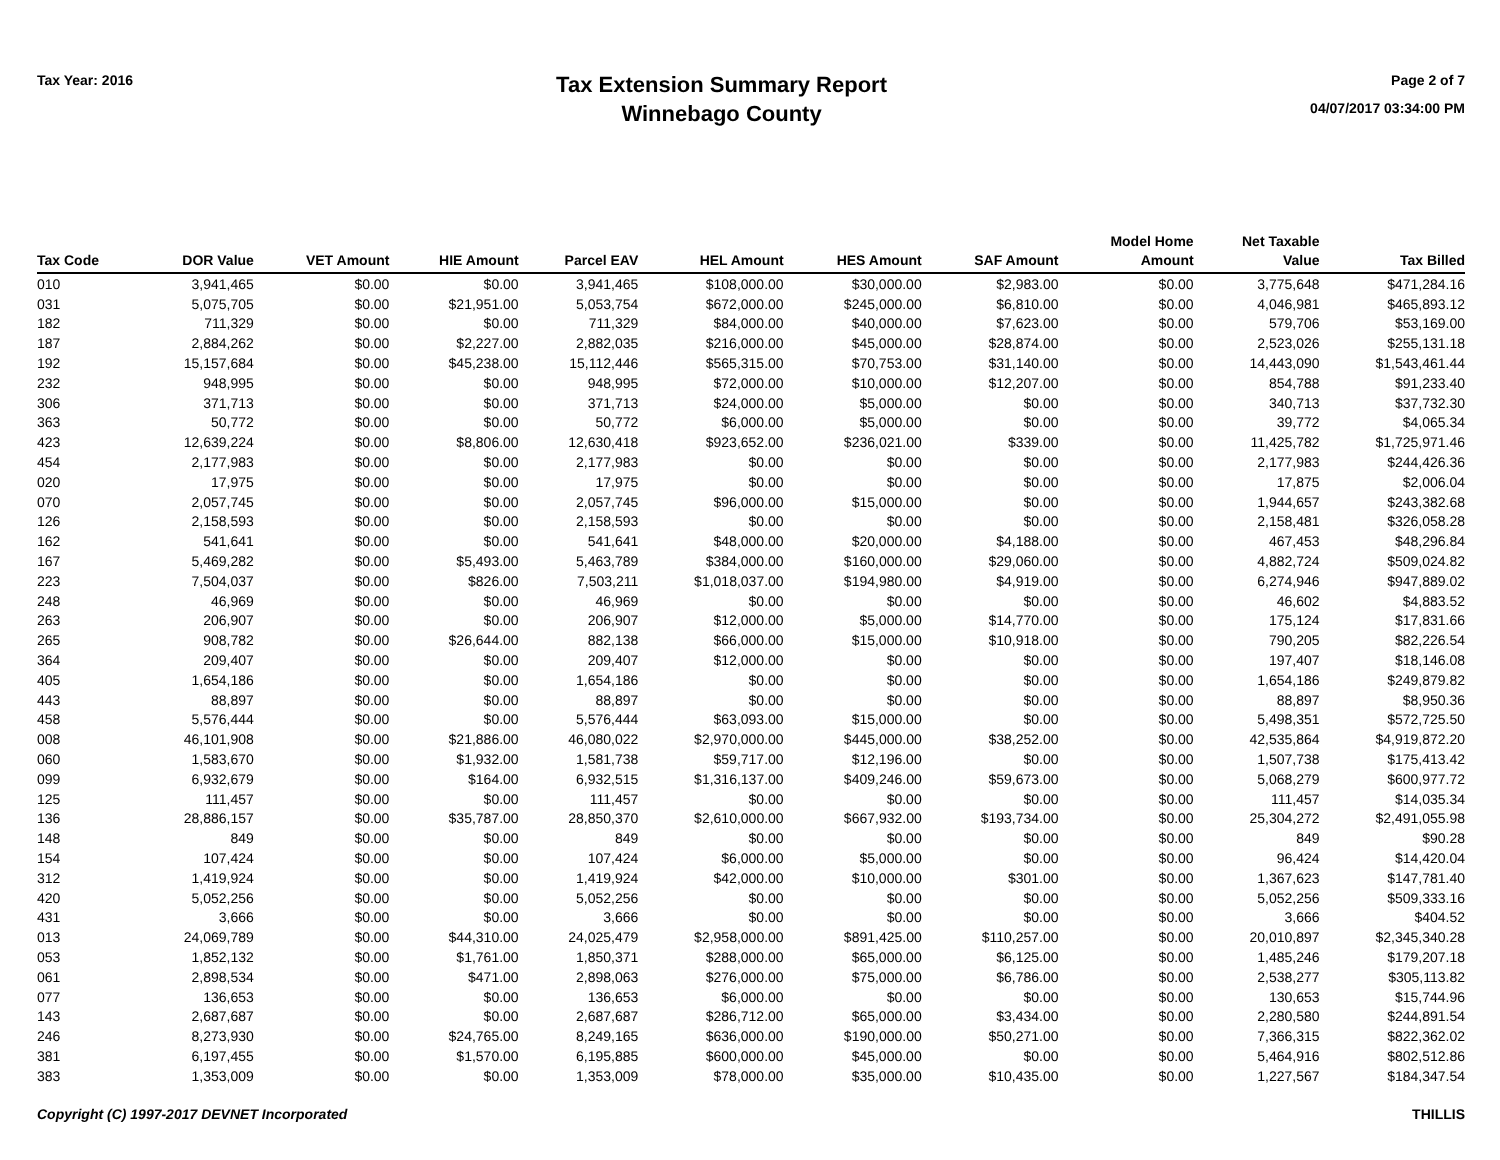Tax Year: 2016
Tax Extension Summary Report
Winnebago County
Page 2 of 7
04/07/2017 03:34:00 PM
| Tax Code | DOR Value | VET Amount | HIE Amount | Parcel EAV | HEL Amount | HES Amount | SAF Amount | Model Home Amount | Net Taxable Value | Tax Billed |
| --- | --- | --- | --- | --- | --- | --- | --- | --- | --- | --- |
| 010 | 3,941,465 | $0.00 | $0.00 | 3,941,465 | $108,000.00 | $30,000.00 | $2,983.00 | $0.00 | 3,775,648 | $471,284.16 |
| 031 | 5,075,705 | $0.00 | $21,951.00 | 5,053,754 | $672,000.00 | $245,000.00 | $6,810.00 | $0.00 | 4,046,981 | $465,893.12 |
| 182 | 711,329 | $0.00 | $0.00 | 711,329 | $84,000.00 | $40,000.00 | $7,623.00 | $0.00 | 579,706 | $53,169.00 |
| 187 | 2,884,262 | $0.00 | $2,227.00 | 2,882,035 | $216,000.00 | $45,000.00 | $28,874.00 | $0.00 | 2,523,026 | $255,131.18 |
| 192 | 15,157,684 | $0.00 | $45,238.00 | 15,112,446 | $565,315.00 | $70,753.00 | $31,140.00 | $0.00 | 14,443,090 | $1,543,461.44 |
| 232 | 948,995 | $0.00 | $0.00 | 948,995 | $72,000.00 | $10,000.00 | $12,207.00 | $0.00 | 854,788 | $91,233.40 |
| 306 | 371,713 | $0.00 | $0.00 | 371,713 | $24,000.00 | $5,000.00 | $0.00 | $0.00 | 340,713 | $37,732.30 |
| 363 | 50,772 | $0.00 | $0.00 | 50,772 | $6,000.00 | $5,000.00 | $0.00 | $0.00 | 39,772 | $4,065.34 |
| 423 | 12,639,224 | $0.00 | $8,806.00 | 12,630,418 | $923,652.00 | $236,021.00 | $339.00 | $0.00 | 11,425,782 | $1,725,971.46 |
| 454 | 2,177,983 | $0.00 | $0.00 | 2,177,983 | $0.00 | $0.00 | $0.00 | $0.00 | 2,177,983 | $244,426.36 |
| 020 | 17,975 | $0.00 | $0.00 | 17,975 | $0.00 | $0.00 | $0.00 | $0.00 | 17,875 | $2,006.04 |
| 070 | 2,057,745 | $0.00 | $0.00 | 2,057,745 | $96,000.00 | $15,000.00 | $0.00 | $0.00 | 1,944,657 | $243,382.68 |
| 126 | 2,158,593 | $0.00 | $0.00 | 2,158,593 | $0.00 | $0.00 | $0.00 | $0.00 | 2,158,481 | $326,058.28 |
| 162 | 541,641 | $0.00 | $0.00 | 541,641 | $48,000.00 | $20,000.00 | $4,188.00 | $0.00 | 467,453 | $48,296.84 |
| 167 | 5,469,282 | $0.00 | $5,493.00 | 5,463,789 | $384,000.00 | $160,000.00 | $29,060.00 | $0.00 | 4,882,724 | $509,024.82 |
| 223 | 7,504,037 | $0.00 | $826.00 | 7,503,211 | $1,018,037.00 | $194,980.00 | $4,919.00 | $0.00 | 6,274,946 | $947,889.02 |
| 248 | 46,969 | $0.00 | $0.00 | 46,969 | $0.00 | $0.00 | $0.00 | $0.00 | 46,602 | $4,883.52 |
| 263 | 206,907 | $0.00 | $0.00 | 206,907 | $12,000.00 | $5,000.00 | $14,770.00 | $0.00 | 175,124 | $17,831.66 |
| 265 | 908,782 | $0.00 | $26,644.00 | 882,138 | $66,000.00 | $15,000.00 | $10,918.00 | $0.00 | 790,205 | $82,226.54 |
| 364 | 209,407 | $0.00 | $0.00 | 209,407 | $12,000.00 | $0.00 | $0.00 | $0.00 | 197,407 | $18,146.08 |
| 405 | 1,654,186 | $0.00 | $0.00 | 1,654,186 | $0.00 | $0.00 | $0.00 | $0.00 | 1,654,186 | $249,879.82 |
| 443 | 88,897 | $0.00 | $0.00 | 88,897 | $0.00 | $0.00 | $0.00 | $0.00 | 88,897 | $8,950.36 |
| 458 | 5,576,444 | $0.00 | $0.00 | 5,576,444 | $63,093.00 | $15,000.00 | $0.00 | $0.00 | 5,498,351 | $572,725.50 |
| 008 | 46,101,908 | $0.00 | $21,886.00 | 46,080,022 | $2,970,000.00 | $445,000.00 | $38,252.00 | $0.00 | 42,535,864 | $4,919,872.20 |
| 060 | 1,583,670 | $0.00 | $1,932.00 | 1,581,738 | $59,717.00 | $12,196.00 | $0.00 | $0.00 | 1,507,738 | $175,413.42 |
| 099 | 6,932,679 | $0.00 | $164.00 | 6,932,515 | $1,316,137.00 | $409,246.00 | $59,673.00 | $0.00 | 5,068,279 | $600,977.72 |
| 125 | 111,457 | $0.00 | $0.00 | 111,457 | $0.00 | $0.00 | $0.00 | $0.00 | 111,457 | $14,035.34 |
| 136 | 28,886,157 | $0.00 | $35,787.00 | 28,850,370 | $2,610,000.00 | $667,932.00 | $193,734.00 | $0.00 | 25,304,272 | $2,491,055.98 |
| 148 | 849 | $0.00 | $0.00 | 849 | $0.00 | $0.00 | $0.00 | $0.00 | 849 | $90.28 |
| 154 | 107,424 | $0.00 | $0.00 | 107,424 | $6,000.00 | $5,000.00 | $0.00 | $0.00 | 96,424 | $14,420.04 |
| 312 | 1,419,924 | $0.00 | $0.00 | 1,419,924 | $42,000.00 | $10,000.00 | $301.00 | $0.00 | 1,367,623 | $147,781.40 |
| 420 | 5,052,256 | $0.00 | $0.00 | 5,052,256 | $0.00 | $0.00 | $0.00 | $0.00 | 5,052,256 | $509,333.16 |
| 431 | 3,666 | $0.00 | $0.00 | 3,666 | $0.00 | $0.00 | $0.00 | $0.00 | 3,666 | $404.52 |
| 013 | 24,069,789 | $0.00 | $44,310.00 | 24,025,479 | $2,958,000.00 | $891,425.00 | $110,257.00 | $0.00 | 20,010,897 | $2,345,340.28 |
| 053 | 1,852,132 | $0.00 | $1,761.00 | 1,850,371 | $288,000.00 | $65,000.00 | $6,125.00 | $0.00 | 1,485,246 | $179,207.18 |
| 061 | 2,898,534 | $0.00 | $471.00 | 2,898,063 | $276,000.00 | $75,000.00 | $6,786.00 | $0.00 | 2,538,277 | $305,113.82 |
| 077 | 136,653 | $0.00 | $0.00 | 136,653 | $6,000.00 | $0.00 | $0.00 | $0.00 | 130,653 | $15,744.96 |
| 143 | 2,687,687 | $0.00 | $0.00 | 2,687,687 | $286,712.00 | $65,000.00 | $3,434.00 | $0.00 | 2,280,580 | $244,891.54 |
| 246 | 8,273,930 | $0.00 | $24,765.00 | 8,249,165 | $636,000.00 | $190,000.00 | $50,271.00 | $0.00 | 7,366,315 | $822,362.02 |
| 381 | 6,197,455 | $0.00 | $1,570.00 | 6,195,885 | $600,000.00 | $45,000.00 | $0.00 | $0.00 | 5,464,916 | $802,512.86 |
| 383 | 1,353,009 | $0.00 | $0.00 | 1,353,009 | $78,000.00 | $35,000.00 | $10,435.00 | $0.00 | 1,227,567 | $184,347.54 |
Copyright (C) 1997-2017 DEVNET Incorporated THILLIS